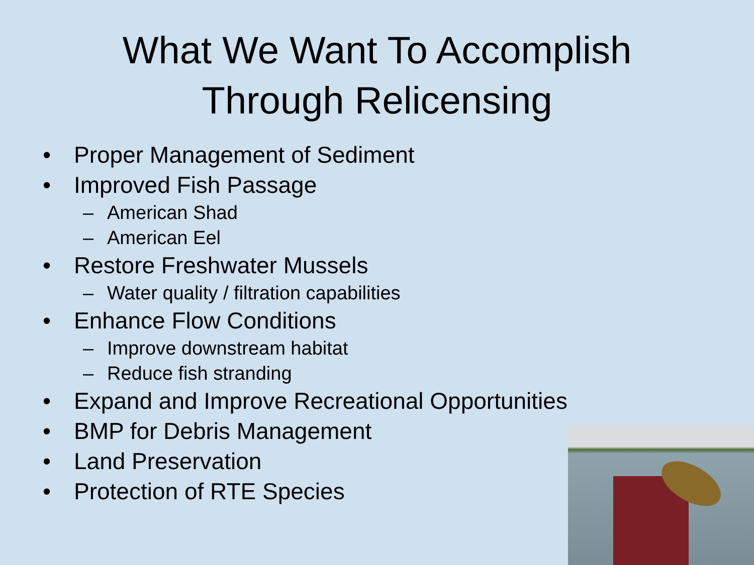What We Want To Accomplish
Through Relicensing
• Proper Management of Sediment
• Improved Fish Passage
– American Shad
– American Eel
• Restore Freshwater Mussels
– Water quality / filtration capabilities
• Enhance Flow Conditions
– Improve downstream habitat
– Reduce fish stranding
• Expand and Improve Recreational Opportunities
• BMP for Debris Management
• Land Preservation
• Protection of RTE Species